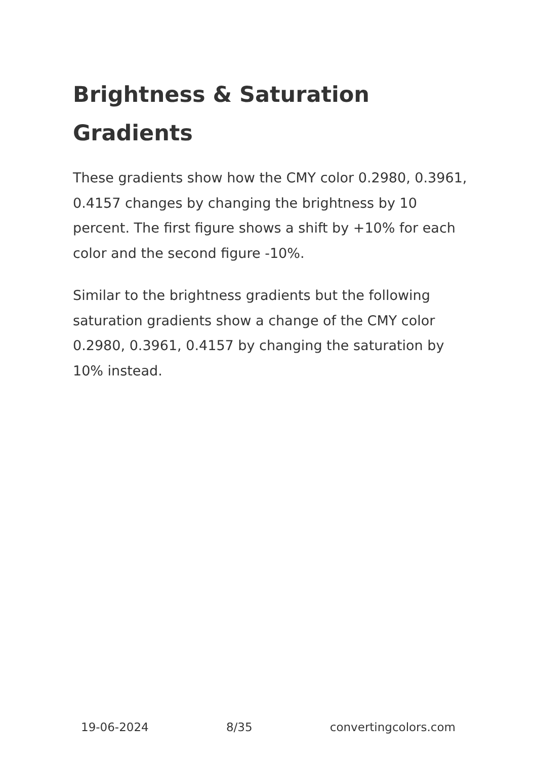Brightness & Saturation Gradients
These gradients show how the CMY color 0.2980, 0.3961, 0.4157 changes by changing the brightness by 10 percent. The first figure shows a shift by +10% for each color and the second figure -10%.
Similar to the brightness gradients but the following saturation gradients show a change of the CMY color 0.2980, 0.3961, 0.4157 by changing the saturation by 10% instead.
19-06-2024 8/35 convertingcolors.com